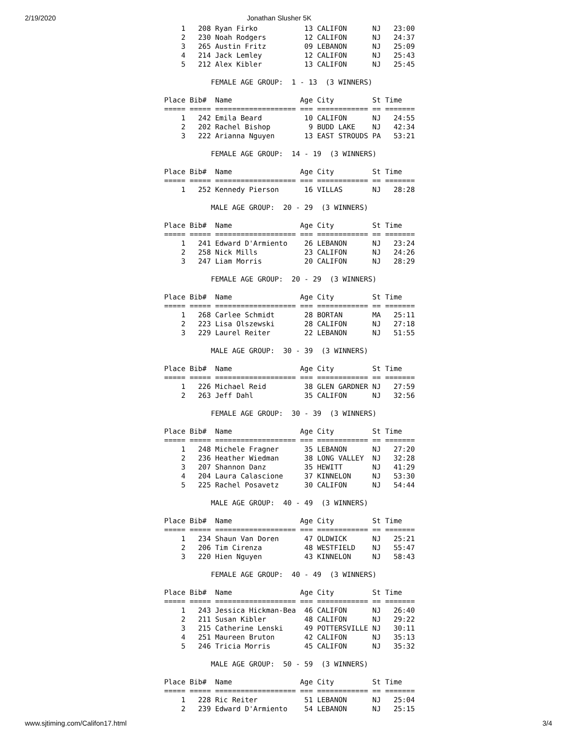2/19/2020 Jonathan Slusher 5K
    1   208 Ryan Firko           13 CALIFON      NJ   23:00
    2   230 Noah Rodgers         12 CALIFON      NJ   24:37
    3   265 Austin Fritz         09 LEBANON      NJ   25:09
    4   214 Jack Lemley          12 CALIFON      NJ   25:43
    5   212 Alex Kibler          13 CALIFON      NJ   25:45

           FEMALE AGE GROUP:  1 - 13  (3 WINNERS)

Place Bib#  Name                Age City         St Time   
===== ===== =================== === ============ == =======
    1   242 Emila Beard          10 CALIFON      NJ   24:55
    2   202 Rachel Bishop         9 BUDD LAKE    NJ   42:34
    3   222 Arianna Nguyen       13 EAST STROUDS PA   53:21

           FEMALE AGE GROUP:  14 - 19  (3 WINNERS)

Place Bib#  Name                Age City         St Time   
===== ===== =================== === ============ == =======
    1   252 Kennedy Pierson      16 VILLAS       NJ   28:28

           MALE AGE GROUP:  20 - 29  (3 WINNERS)

Place Bib#  Name                Age City         St Time   
===== ===== =================== === ============ == =======
    1   241 Edward D'Armiento    26 LEBANON      NJ   23:24
    2   258 Nick Mills           23 CALIFON      NJ   24:26
    3   247 Liam Morris          20 CALIFON      NJ   28:29

           FEMALE AGE GROUP:  20 - 29  (3 WINNERS)

Place Bib#  Name                Age City         St Time   
===== ===== =================== === ============ == =======
    1   268 Carlee Schmidt       28 BORTAN       MA   25:11
    2   223 Lisa Olszewski       28 CALIFON      NJ   27:18
    3   229 Laurel Reiter        22 LEBANON      NJ   51:55

           MALE AGE GROUP:  30 - 39  (3 WINNERS)

Place Bib#  Name                Age City         St Time   
===== ===== =================== === ============ == =======
    1   226 Michael Reid         38 GLEN GARDNER NJ   27:59
    2   263 Jeff Dahl            35 CALIFON      NJ   32:56

           FEMALE AGE GROUP:  30 - 39  (3 WINNERS)

Place Bib#  Name                Age City         St Time   
===== ===== =================== === ============ == =======
    1   248 Michele Fragner      35 LEBANON      NJ   27:20
    2   236 Heather Wiedman      38 LONG VALLEY  NJ   32:28
    3   207 Shannon Danz         35 HEWITT       NJ   41:29
    4   204 Laura Calascione     37 KINNELON     NJ   53:30
    5   225 Rachel Posavetz      30 CALIFON      NJ   54:44

           MALE AGE GROUP:  40 - 49  (3 WINNERS)

Place Bib#  Name                Age City         St Time   
===== ===== =================== === ============ == =======
    1   234 Shaun Van Doren      47 OLDWICK      NJ   25:21
    2   206 Tim Cirenza          48 WESTFIELD    NJ   55:47
    3   220 Hien Nguyen          43 KINNELON     NJ   58:43

           FEMALE AGE GROUP:  40 - 49  (3 WINNERS)

Place Bib#  Name                Age City         St Time   
===== ===== =================== === ============ == =======
    1   243 Jessica Hickman-Bea  46 CALIFON      NJ   26:40
    2   211 Susan Kibler         48 CALIFON      NJ   29:22
    3   215 Catherine Lenski     49 POTTERSVILLE NJ   30:11
    4   251 Maureen Bruton       42 CALIFON      NJ   35:13
    5   246 Tricia Morris        45 CALIFON      NJ   35:32

           MALE AGE GROUP:  50 - 59  (3 WINNERS)

Place Bib#  Name                Age City         St Time   
===== ===== =================== === ============ == =======
    1   228 Ric Reiter           51 LEBANON      NJ   25:04
    2   239 Edward D'Armiento    54 LEBANON      NJ   25:15
www.sjtiming.com/Califon17.html 3/4